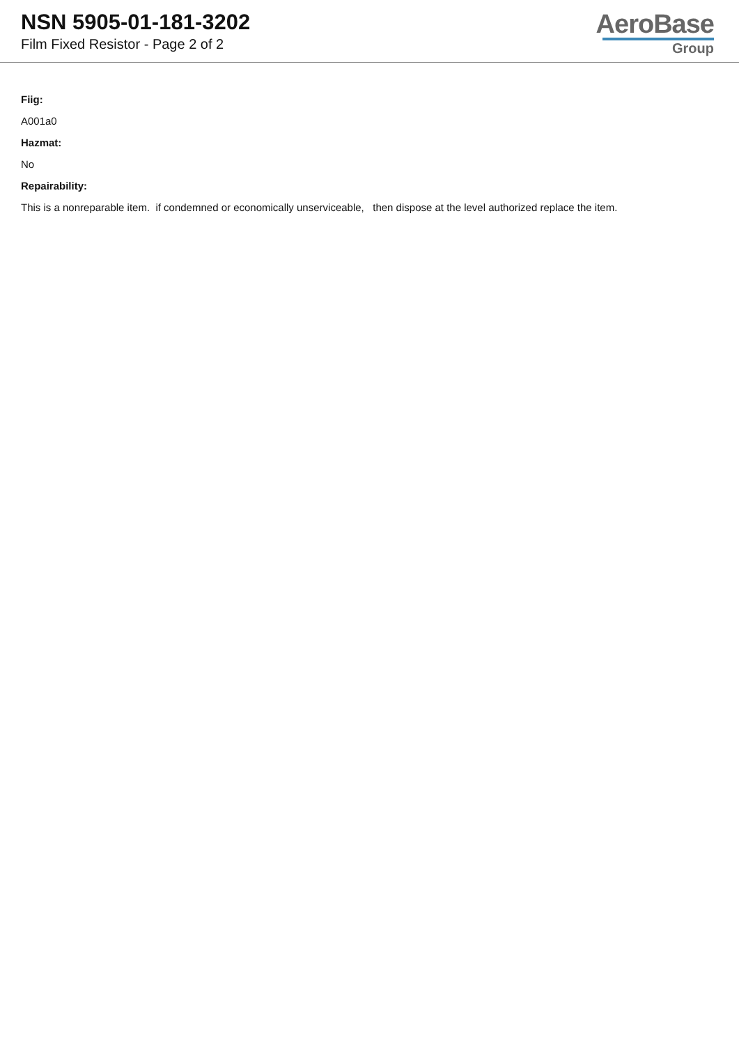NSN 5905-01-181-3202
Film Fixed Resistor - Page 2 of 2
AeroBase
Group
Fiig:
A001a0
Hazmat:
No
Repairability:
This is a nonreparable item. if condemned or economically unserviceable, then dispose at the level authorized replace the item.